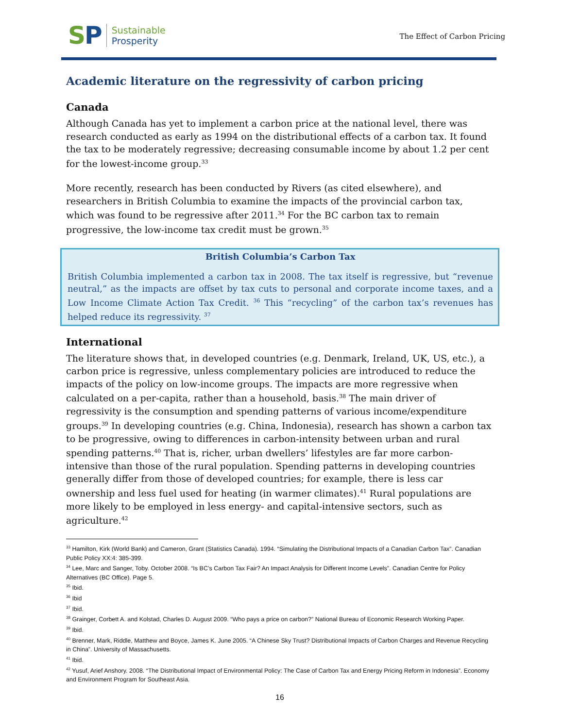SP
Sustainable
Prosperity
The Effect of Carbon Pricing
Academic literature on the regressivity of carbon pricing
Canada
Although Canada has yet to implement a carbon price at the national level, there was research conducted as early as 1994 on the distributional effects of a carbon tax. It found the tax to be moderately regressive; decreasing consumable income by about 1.2 per cent for the lowest-income group.<sup>33</sup>
More recently, research has been conducted by Rivers (as cited elsewhere), and researchers in British Columbia to examine the impacts of the provincial carbon tax, which was found to be regressive after 2011.<sup>34</sup> For the BC carbon tax to remain progressive, the low-income tax credit must be grown.<sup>35</sup>
British Columbia’s Carbon Tax
British Columbia implemented a carbon tax in 2008. The tax itself is regressive, but “revenue neutral,” as the impacts are offset by tax cuts to personal and corporate income taxes, and a Low Income Climate Action Tax Credit. <sup>36</sup> This “recycling” of the carbon tax’s revenues has helped reduce its regressivity. <sup>37</sup>
International
The literature shows that, in developed countries (e.g. Denmark, Ireland, UK, US, etc.), a carbon price is regressive, unless complementary policies are introduced to reduce the impacts of the policy on low-income groups. The impacts are more regressive when calculated on a per-capita, rather than a household, basis.<sup>38</sup> The main driver of regressivity is the consumption and spending patterns of various income/expenditure groups.<sup>39</sup> In developing countries (e.g. China, Indonesia), research has shown a carbon tax to be progressive, owing to differences in carbon-intensity between urban and rural spending patterns.<sup>40</sup> That is, richer, urban dwellers’ lifestyles are far more carbon-intensive than those of the rural population. Spending patterns in developing countries generally differ from those of developed countries; for example, there is less car ownership and less fuel used for heating (in warmer climates).<sup>41</sup> Rural populations are more likely to be employed in less energy- and capital-intensive sectors, such as agriculture.<sup>42</sup>
<sup>33</sup> Hamilton, Kirk (World Bank) and Cameron, Grant (Statistics Canada). 1994. “Simulating the Distributional Impacts of a Canadian Carbon Tax”. Canadian Public Policy XX:4: 385-399.
<sup>34</sup> Lee, Marc and Sanger, Toby. October 2008. “Is BC’s Carbon Tax Fair? An Impact Analysis for Different Income Levels”. Canadian Centre for Policy Alternatives (BC Office). Page 5.
<sup>35</sup> Ibid.
<sup>36</sup> Ibid
<sup>37</sup> Ibid.
<sup>38</sup> Grainger, Corbett A. and Kolstad, Charles D. August 2009. “Who pays a price on carbon?” National Bureau of Economic Research Working Paper.
<sup>39</sup> Ibid.
<sup>40</sup> Brenner, Mark, Riddle, Matthew and Boyce, James K. June 2005. “A Chinese Sky Trust? Distributional Impacts of Carbon Charges and Revenue Recycling in China”. University of Massachusetts.
<sup>41</sup> Ibid.
<sup>42</sup> Yusuf, Arief Anshory. 2008. “The Distributional Impact of Environmental Policy: The Case of Carbon Tax and Energy Pricing Reform in Indonesia”. Economy and Environment Program for Southeast Asia.
16